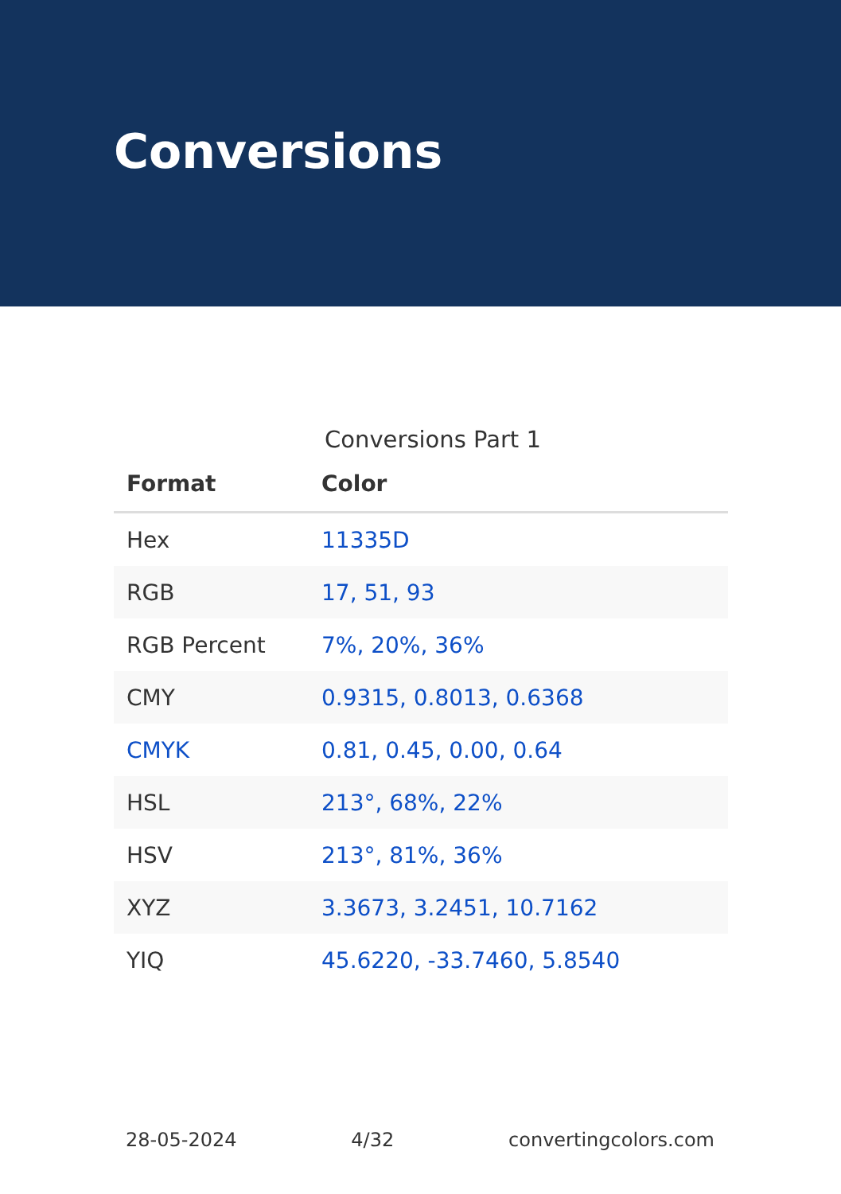Conversions
Conversions Part 1
| Format | Color |
| --- | --- |
| Hex | 11335D |
| RGB | 17, 51, 93 |
| RGB Percent | 7%, 20%, 36% |
| CMY | 0.9315, 0.8013, 0.6368 |
| CMYK | 0.81, 0.45, 0.00, 0.64 |
| HSL | 213°, 68%, 22% |
| HSV | 213°, 81%, 36% |
| XYZ | 3.3673, 3.2451, 10.7162 |
| YIQ | 45.6220, -33.7460, 5.8540 |
28-05-2024 4/32 convertingcolors.com